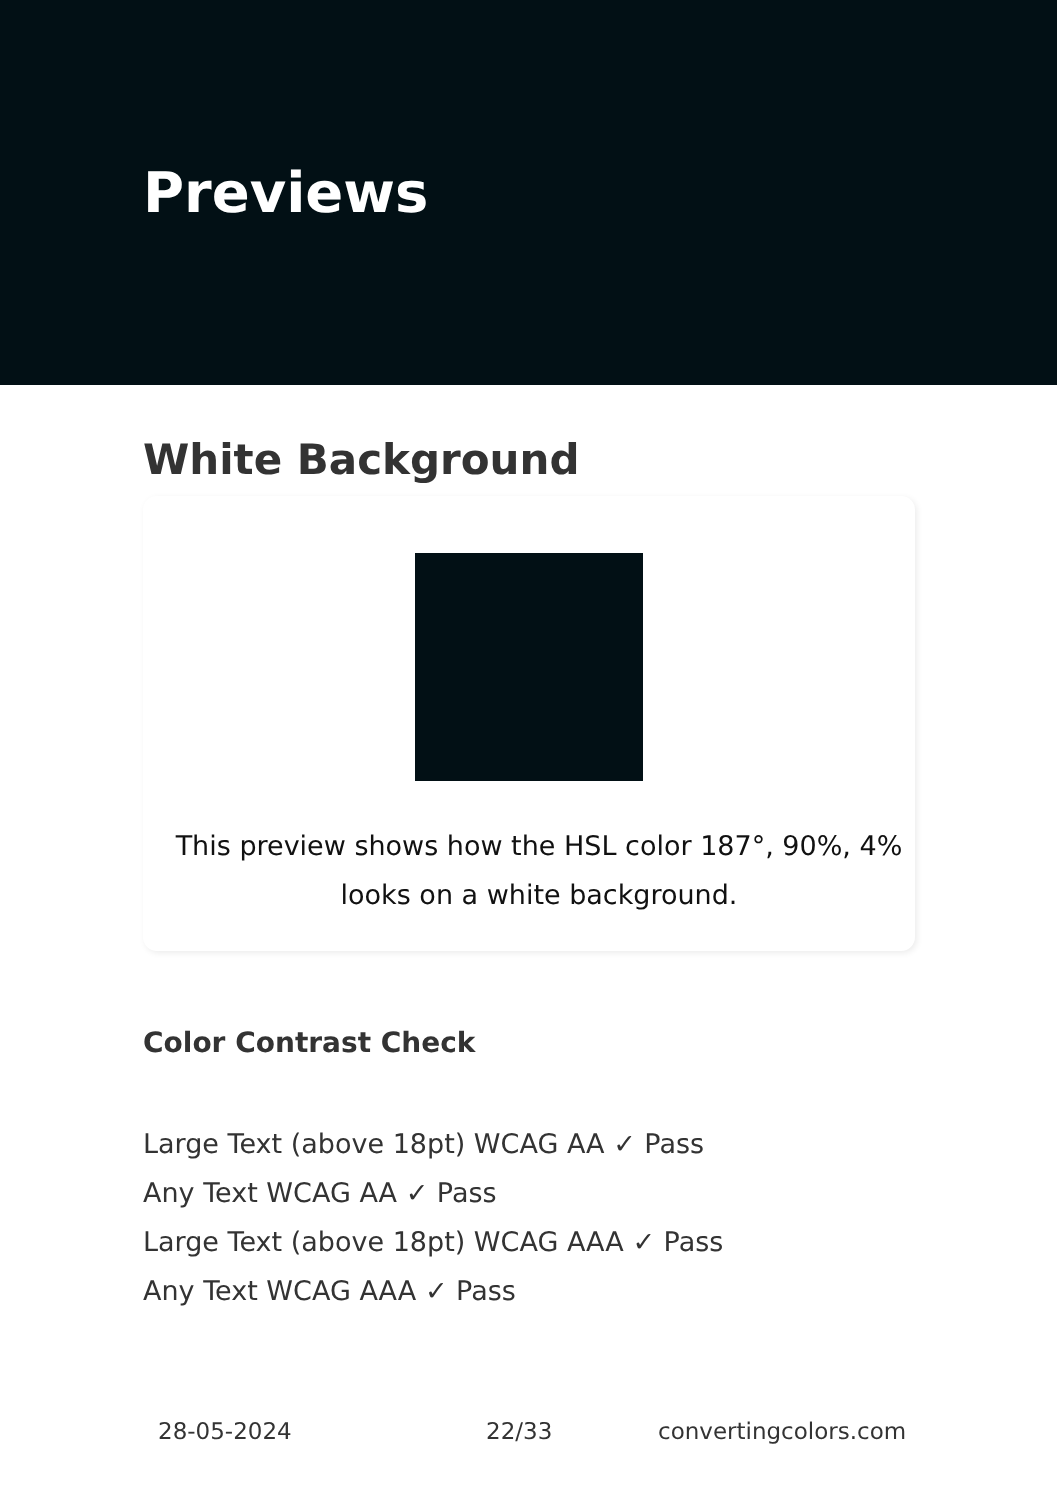Previews
White Background
This preview shows how the HSL color 187°, 90%, 4%
looks on a white background.
Color Contrast Check
Large Text (above 18pt) WCAG AA ✓ Pass
Any Text WCAG AA ✓ Pass
Large Text (above 18pt) WCAG AAA ✓ Pass
Any Text WCAG AAA ✓ Pass
28-05-2024 22/33 convertingcolors.com